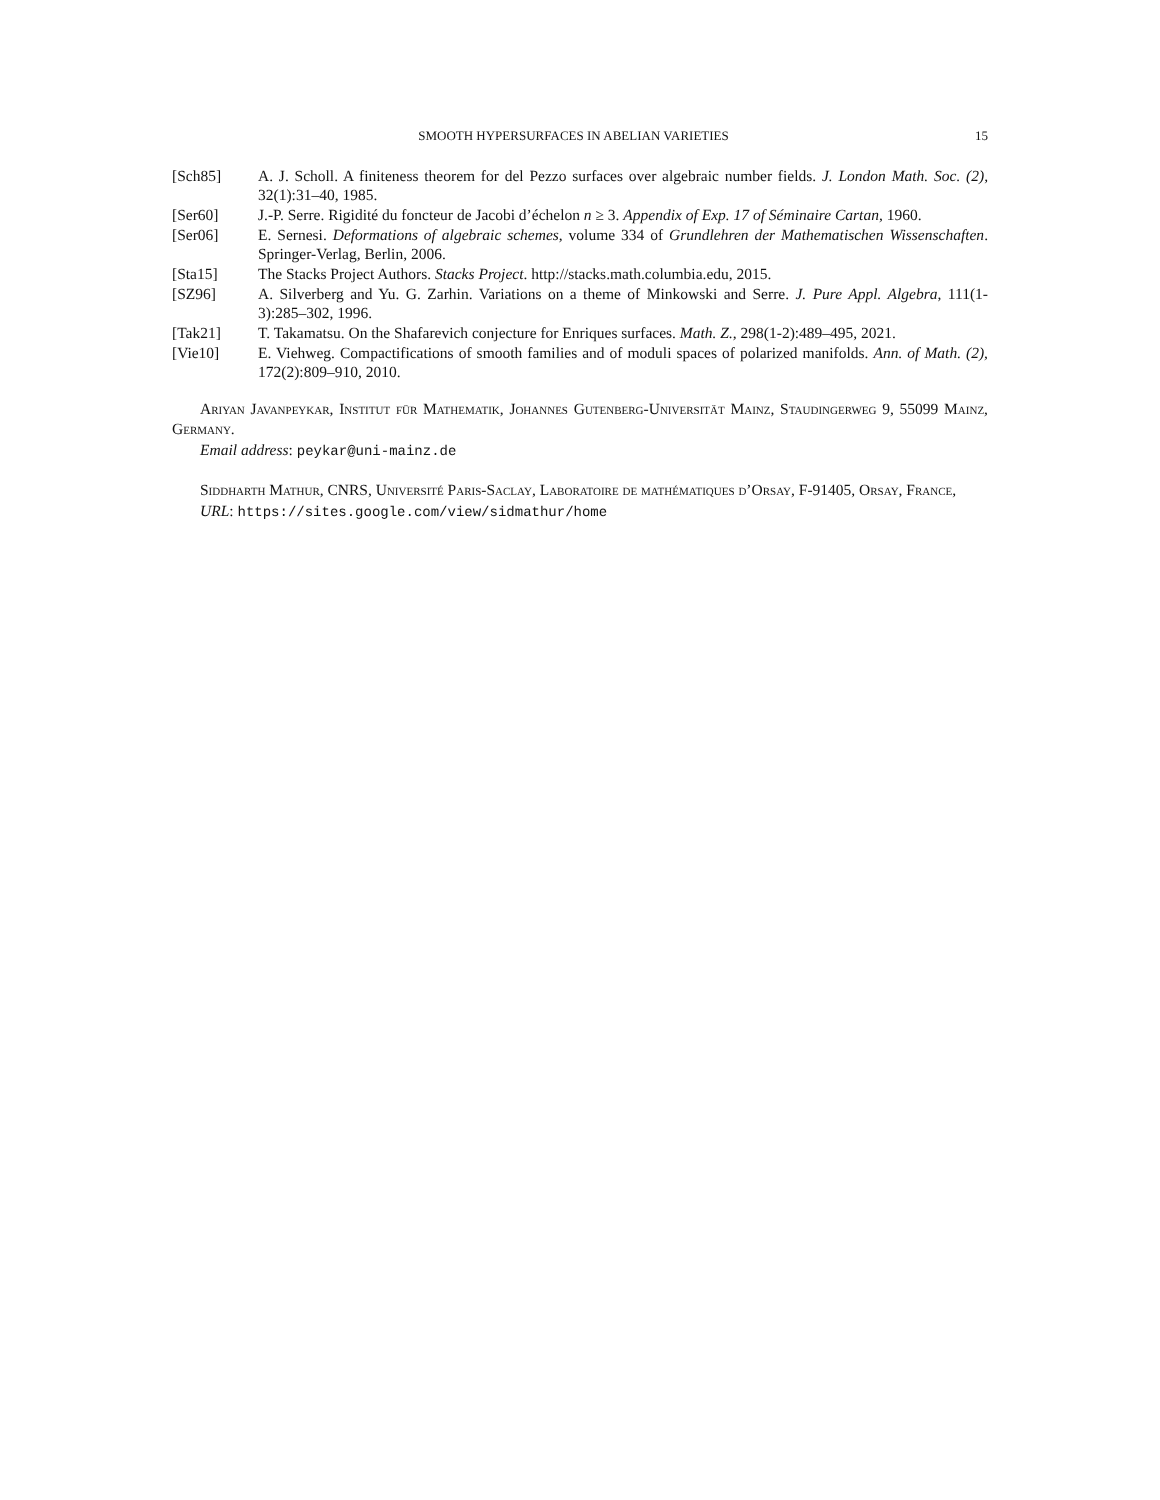SMOOTH HYPERSURFACES IN ABELIAN VARIETIES 15
[Sch85] A. J. Scholl. A finiteness theorem for del Pezzo surfaces over algebraic number fields. J. London Math. Soc. (2), 32(1):31–40, 1985.
[Ser60] J.-P. Serre. Rigidité du foncteur de Jacobi d’échelon n ≥ 3. Appendix of Exp. 17 of Séminaire Cartan, 1960.
[Ser06] E. Sernesi. Deformations of algebraic schemes, volume 334 of Grundlehren der Mathematischen Wissenschaften. Springer-Verlag, Berlin, 2006.
[Sta15] The Stacks Project Authors. Stacks Project. http://stacks.math.columbia.edu, 2015.
[SZ96] A. Silverberg and Yu. G. Zarhin. Variations on a theme of Minkowski and Serre. J. Pure Appl. Algebra, 111(1-3):285–302, 1996.
[Tak21] T. Takamatsu. On the Shafarevich conjecture for Enriques surfaces. Math. Z., 298(1-2):489–495, 2021.
[Vie10] E. Viehweg. Compactifications of smooth families and of moduli spaces of polarized manifolds. Ann. of Math. (2), 172(2):809–910, 2010.
Ariyan Javanpeykar, Institut für Mathematik, Johannes Gutenberg-Universität Mainz, Staudingerweg 9, 55099 Mainz, Germany.
Email address: peykar@uni-mainz.de
Siddharth Mathur, CNRS, Université Paris-Saclay, Laboratoire de mathématiques d’Orsay, F-91405, Orsay, France,
URL: https://sites.google.com/view/sidmathur/home